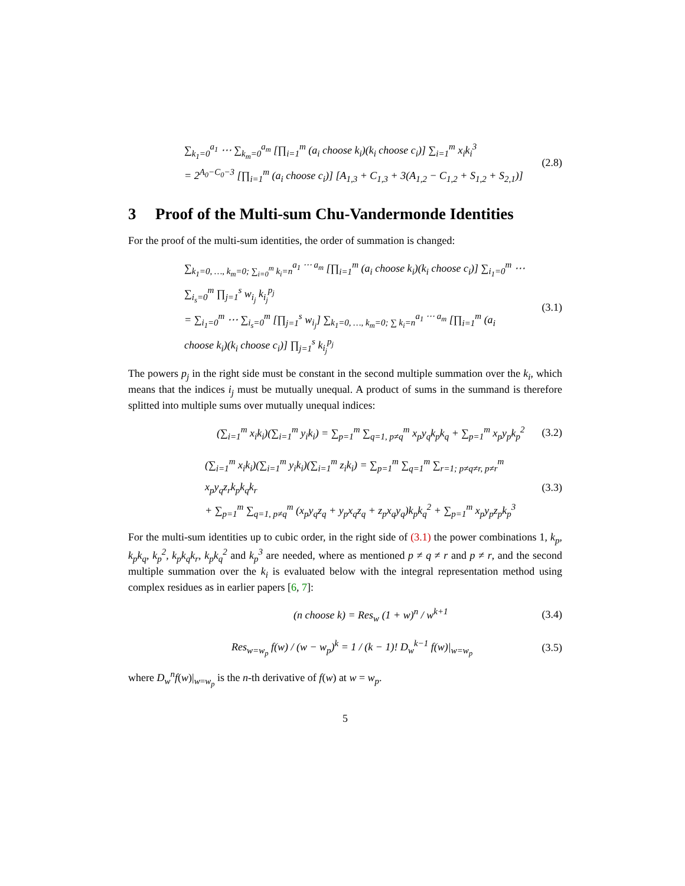∑<sub>k<sub>1</sub>=0</sub><sup>a<sub>1</sub></sup> ⋯ ∑<sub>k<sub>m</sub>=0</sub><sup>a<sub>m</sub></sup> [∏<sub>i=1</sub><sup>m</sup> (a<sub>i</sub> choose k<sub>i</sub>)(k<sub>i</sub> choose c<sub>i</sub>)] ∑<sub>i=1</sub><sup>m</sup> x<sub>i</sub>k<sub>i</sub><sup>3</sup>
= 2<sup>A<sub>0</sub>−C<sub>0</sub>−3</sup> [∏<sub>i=1</sub><sup>m</sup> (a<sub>i</sub> choose c<sub>i</sub>)] [A<sub>1,3</sub> + C<sub>1,3</sub> + 3(A<sub>1,2</sub> − C<sub>1,2</sub> + S<sub>1,2</sub> + S<sub>2,1</sub>)]
(2.8)
3 Proof of the Multi-sum Chu-Vandermonde Identities
For the proof of the multi-sum identities, the order of summation is changed:
∑<sub>k<sub>1</sub>=0, …, k<sub>m</sub>=0; ∑<sub>i=0</sub><sup>m</sup> k<sub>i</sub>=n</sub><sup>a<sub>1</sub> ⋯ a<sub>m</sub></sup> [∏<sub>i=1</sub><sup>m</sup> (a<sub>i</sub> choose k<sub>i</sub>)(k<sub>i</sub> choose c<sub>i</sub>)] ∑<sub>i<sub>1</sub>=0</sub><sup>m</sup> ⋯ ∑<sub>i<sub>s</sub>=0</sub><sup>m</sup> ∏<sub>j=1</sub><sup>s</sup> w<sub>i<sub>j</sub></sub> k<sub>i<sub>j</sub></sub><sup>p<sub>j</sub></sup>
= ∑<sub>i<sub>1</sub>=0</sub><sup>m</sup> ⋯ ∑<sub>i<sub>s</sub>=0</sub><sup>m</sup> [∏<sub>j=1</sub><sup>s</sup> w<sub>i<sub>j</sub></sub>] ∑<sub>k<sub>1</sub>=0, …, k<sub>m</sub>=0; ∑ k<sub>i</sub>=n</sub><sup>a<sub>1</sub> ⋯ a<sub>m</sub></sup> [∏<sub>i=1</sub><sup>m</sup> (a<sub>i</sub> choose k<sub>i</sub>)(k<sub>i</sub> choose c<sub>i</sub>)] ∏<sub>j=1</sub><sup>s</sup> k<sub>i<sub>j</sub></sub><sup>p<sub>j</sub></sup>
(3.1)
The powers p<sub>j</sub> in the right side must be constant in the second multiple summation over the k<sub>i</sub>, which means that the indices i<sub>j</sub> must be mutually unequal. A product of sums in the summand is therefore splitted into multiple sums over mutually unequal indices:
(∑<sub>i=1</sub><sup>m</sup> x<sub>i</sub>k<sub>i</sub>)(∑<sub>i=1</sub><sup>m</sup> y<sub>i</sub>k<sub>i</sub>) = ∑<sub>p=1</sub><sup>m</sup> ∑<sub>q=1, p≠q</sub><sup>m</sup> x<sub>p</sub>y<sub>q</sub>k<sub>p</sub>k<sub>q</sub> + ∑<sub>p=1</sub><sup>m</sup> x<sub>p</sub>y<sub>p</sub>k<sub>p</sub><sup>2</sup>
(3.2)
(∑<sub>i=1</sub><sup>m</sup> x<sub>i</sub>k<sub>i</sub>)(∑<sub>i=1</sub><sup>m</sup> y<sub>i</sub>k<sub>i</sub>)(∑<sub>i=1</sub><sup>m</sup> z<sub>i</sub>k<sub>i</sub>) = ∑<sub>p=1</sub><sup>m</sup> ∑<sub>q=1</sub><sup>m</sup> ∑<sub>r=1; p≠q≠r, p≠r</sub><sup>m</sup> x<sub>p</sub>y<sub>q</sub>z<sub>r</sub>k<sub>p</sub>k<sub>q</sub>k<sub>r</sub>
+ ∑<sub>p=1</sub><sup>m</sup> ∑<sub>q=1, p≠q</sub><sup>m</sup> (x<sub>p</sub>y<sub>q</sub>z<sub>q</sub> + y<sub>p</sub>x<sub>q</sub>z<sub>q</sub> + z<sub>p</sub>x<sub>q</sub>y<sub>q</sub>)k<sub>p</sub>k<sub>q</sub><sup>2</sup> + ∑<sub>p=1</sub><sup>m</sup> x<sub>p</sub>y<sub>p</sub>z<sub>p</sub>k<sub>p</sub><sup>3</sup>
(3.3)
For the multi-sum identities up to cubic order, in the right side of (3.1) the power combinations 1, k<sub>p</sub>, k<sub>p</sub>k<sub>q</sub>, k<sub>p</sub><sup>2</sup>, k<sub>p</sub>k<sub>q</sub>k<sub>r</sub>, k<sub>p</sub>k<sub>q</sub><sup>2</sup> and k<sub>p</sub><sup>3</sup> are needed, where as mentioned p ≠ q ≠ r and p ≠ r, and the second multiple summation over the k<sub>i</sub> is evaluated below with the integral representation method using complex residues as in earlier papers [6, 7]:
(n choose k) = Res<sub>w</sub> (1 + w)<sup>n</sup> / w<sup>k+1</sup>
(3.4)
Res<sub>w=w<sub>p</sub></sub> f(w) / (w − w<sub>p</sub>)<sup>k</sup> = 1 / (k − 1)! D<sub>w</sub><sup>k−1</sup> f(w)|<sub>w=w<sub>p</sub></sub>
(3.5)
where D<sub>w</sub><sup>n</sup>f(w)|<sub>w=w<sub>p</sub></sub> is the n-th derivative of f(w) at w = w<sub>p</sub>.
5